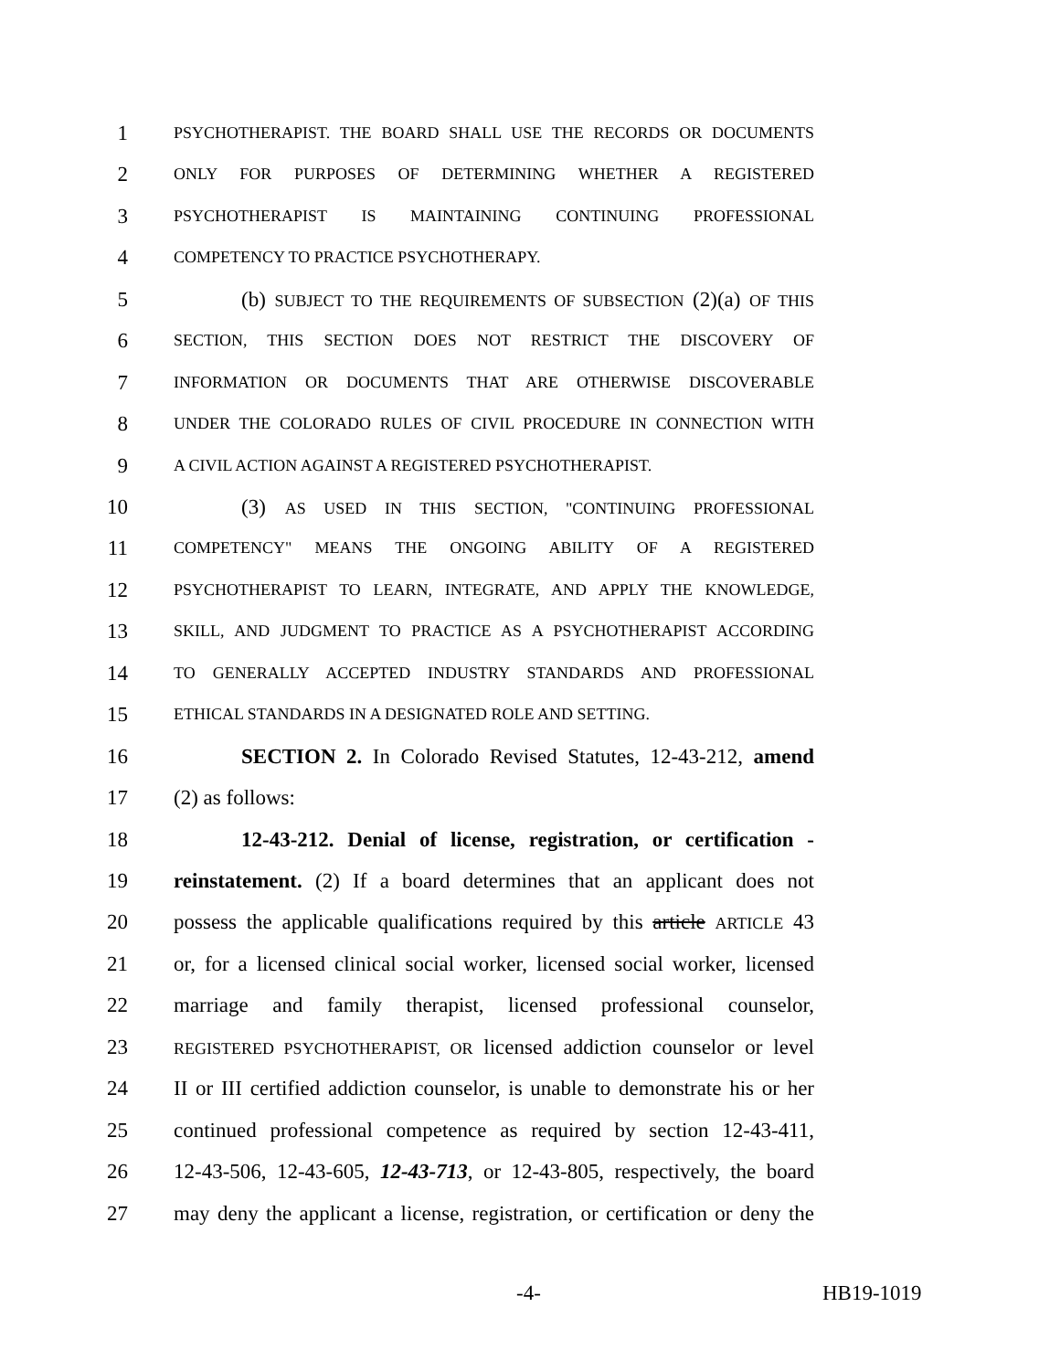1 PSYCHOTHERAPIST. THE BOARD SHALL USE THE RECORDS OR DOCUMENTS
2 ONLY FOR PURPOSES OF DETERMINING WHETHER A REGISTERED
3 PSYCHOTHERAPIST IS MAINTAINING CONTINUING PROFESSIONAL
4 COMPETENCY TO PRACTICE PSYCHOTHERAPY.
5 (b) SUBJECT TO THE REQUIREMENTS OF SUBSECTION (2)(a) OF THIS
6 SECTION, THIS SECTION DOES NOT RESTRICT THE DISCOVERY OF
7 INFORMATION OR DOCUMENTS THAT ARE OTHERWISE DISCOVERABLE
8 UNDER THE COLORADO RULES OF CIVIL PROCEDURE IN CONNECTION WITH
9 A CIVIL ACTION AGAINST A REGISTERED PSYCHOTHERAPIST.
10 (3) AS USED IN THIS SECTION, "CONTINUING PROFESSIONAL
11 COMPETENCY" MEANS THE ONGOING ABILITY OF A REGISTERED
12 PSYCHOTHERAPIST TO LEARN, INTEGRATE, AND APPLY THE KNOWLEDGE,
13 SKILL, AND JUDGMENT TO PRACTICE AS A PSYCHOTHERAPIST ACCORDING
14 TO GENERALLY ACCEPTED INDUSTRY STANDARDS AND PROFESSIONAL
15 ETHICAL STANDARDS IN A DESIGNATED ROLE AND SETTING.
16 SECTION 2. In Colorado Revised Statutes, 12-43-212, amend
17 (2) as follows:
18 12-43-212. Denial of license, registration, or certification -
19 reinstatement. (2) If a board determines that an applicant does not
20 possess the applicable qualifications required by this article ARTICLE 43
21 or, for a licensed clinical social worker, licensed social worker, licensed
22 marriage and family therapist, licensed professional counselor,
23 REGISTERED PSYCHOTHERAPIST, OR licensed addiction counselor or level
24 II or III certified addiction counselor, is unable to demonstrate his or her
25 continued professional competence as required by section 12-43-411,
26 12-43-506, 12-43-605, 12-43-713, or 12-43-805, respectively, the board
27 may deny the applicant a license, registration, or certification or deny the
-4- HB19-1019